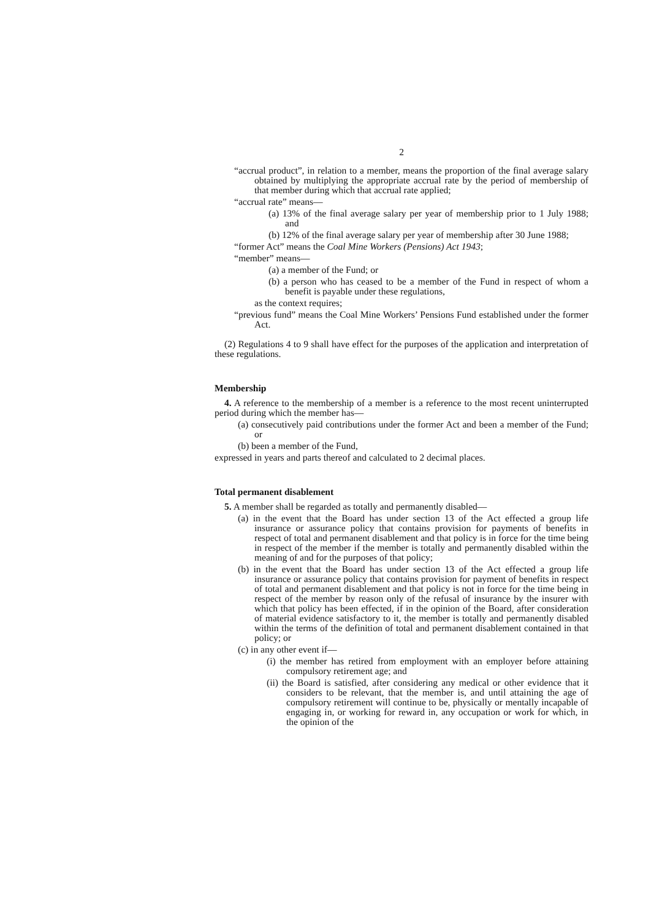2
“accrual product”, in relation to a member, means the proportion of the final average salary obtained by multiplying the appropriate accrual rate by the period of membership of that member during which that accrual rate applied;
“accrual rate” means—
(a) 13% of the final average salary per year of membership prior to 1 July 1988; and
(b) 12% of the final average salary per year of membership after 30 June 1988;
“former Act” means the Coal Mine Workers (Pensions) Act 1943;
“member” means—
(a) a member of the Fund; or
(b) a person who has ceased to be a member of the Fund in respect of whom a benefit is payable under these regulations,
as the context requires;
“previous fund” means the Coal Mine Workers’ Pensions Fund established under the former Act.
(2) Regulations 4 to 9 shall have effect for the purposes of the application and interpretation of these regulations.
Membership
4. A reference to the membership of a member is a reference to the most recent uninterrupted period during which the member has—
(a) consecutively paid contributions under the former Act and been a member of the Fund; or
(b) been a member of the Fund,
expressed in years and parts thereof and calculated to 2 decimal places.
Total permanent disablement
5. A member shall be regarded as totally and permanently disabled—
(a) in the event that the Board has under section 13 of the Act effected a group life insurance or assurance policy that contains provision for payments of benefits in respect of total and permanent disablement and that policy is in force for the time being in respect of the member if the member is totally and permanently disabled within the meaning of and for the purposes of that policy;
(b) in the event that the Board has under section 13 of the Act effected a group life insurance or assurance policy that contains provision for payment of benefits in respect of total and permanent disablement and that policy is not in force for the time being in respect of the member by reason only of the refusal of insurance by the insurer with which that policy has been effected, if in the opinion of the Board, after consideration of material evidence satisfactory to it, the member is totally and permanently disabled within the terms of the definition of total and permanent disablement contained in that policy; or
(c) in any other event if—
(i) the member has retired from employment with an employer before attaining compulsory retirement age; and
(ii) the Board is satisfied, after considering any medical or other evidence that it considers to be relevant, that the member is, and until attaining the age of compulsory retirement will continue to be, physically or mentally incapable of engaging in, or working for reward in, any occupation or work for which, in the opinion of the